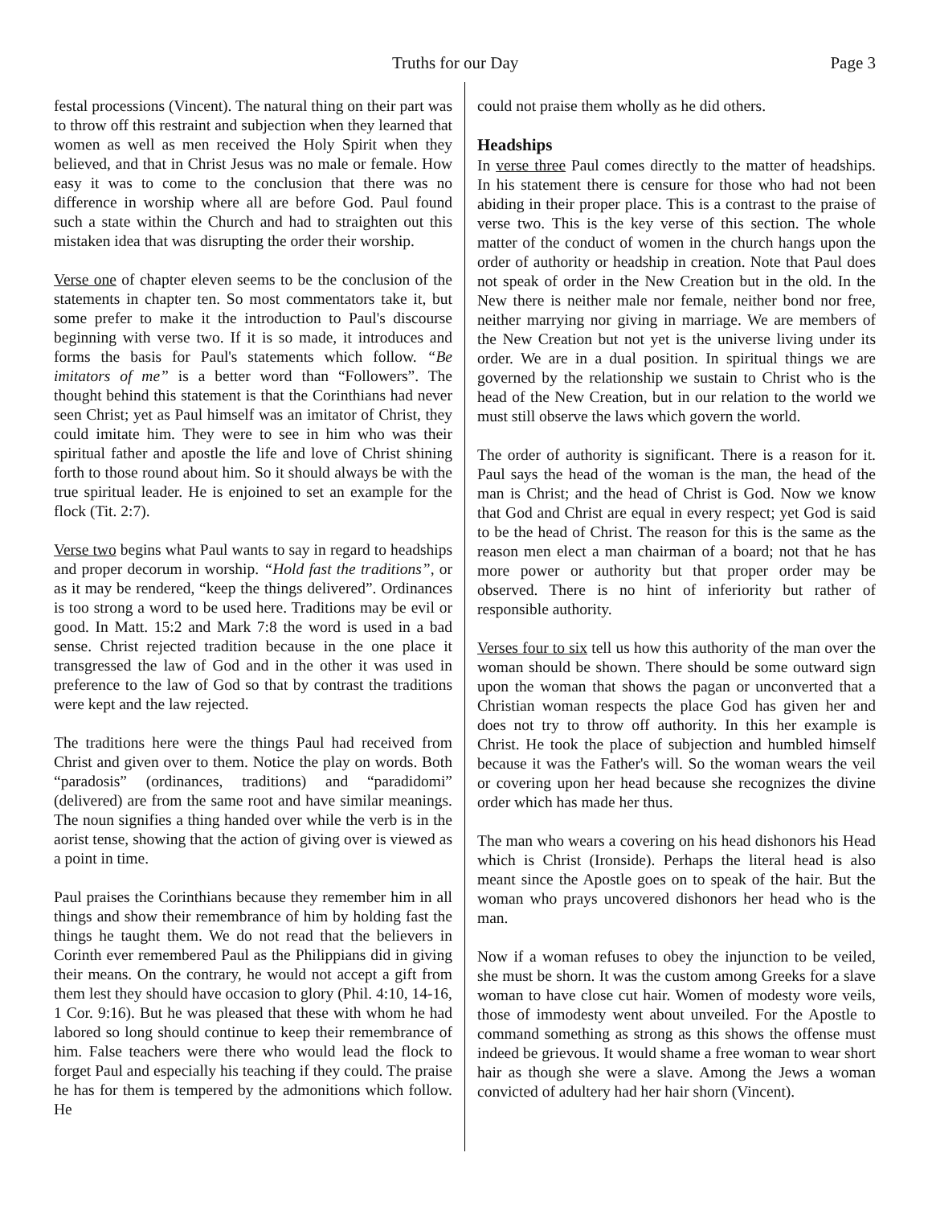Truths for our Day Page 3
festal processions (Vincent). The natural thing on their part was to throw off this restraint and subjection when they learned that women as well as men received the Holy Spirit when they believed, and that in Christ Jesus was no male or female. How easy it was to come to the conclusion that there was no difference in worship where all are before God. Paul found such a state within the Church and had to straighten out this mistaken idea that was disrupting the order their worship.
Verse one of chapter eleven seems to be the conclusion of the statements in chapter ten. So most commentators take it, but some prefer to make it the introduction to Paul's discourse beginning with verse two. If it is so made, it introduces and forms the basis for Paul's statements which follow. “Be imitators of me” is a better word than “Followers”. The thought behind this statement is that the Corinthians had never seen Christ; yet as Paul himself was an imitator of Christ, they could imitate him. They were to see in him who was their spiritual father and apostle the life and love of Christ shining forth to those round about him. So it should always be with the true spiritual leader. He is enjoined to set an example for the flock (Tit. 2:7).
Verse two begins what Paul wants to say in regard to headships and proper decorum in worship. “Hold fast the traditions”, or as it may be rendered, “keep the things delivered”. Ordinances is too strong a word to be used here. Traditions may be evil or good. In Matt. 15:2 and Mark 7:8 the word is used in a bad sense. Christ rejected tradition because in the one place it transgressed the law of God and in the other it was used in preference to the law of God so that by contrast the traditions were kept and the law rejected.
The traditions here were the things Paul had received from Christ and given over to them. Notice the play on words. Both “paradosis” (ordinances, traditions) and “paradidomi” (delivered) are from the same root and have similar meanings. The noun signifies a thing handed over while the verb is in the aorist tense, showing that the action of giving over is viewed as a point in time.
Paul praises the Corinthians because they remember him in all things and show their remembrance of him by holding fast the things he taught them. We do not read that the believers in Corinth ever remembered Paul as the Philippians did in giving their means. On the contrary, he would not accept a gift from them lest they should have occasion to glory (Phil. 4:10, 14-16, 1 Cor. 9:16). But he was pleased that these with whom he had labored so long should continue to keep their remembrance of him. False teachers were there who would lead the flock to forget Paul and especially his teaching if they could. The praise he has for them is tempered by the admonitions which follow. He
could not praise them wholly as he did others.
Headships
In verse three Paul comes directly to the matter of headships. In his statement there is censure for those who had not been abiding in their proper place. This is a contrast to the praise of verse two. This is the key verse of this section. The whole matter of the conduct of women in the church hangs upon the order of authority or headship in creation. Note that Paul does not speak of order in the New Creation but in the old. In the New there is neither male nor female, neither bond nor free, neither marrying nor giving in marriage. We are members of the New Creation but not yet is the universe living under its order. We are in a dual position. In spiritual things we are governed by the relationship we sustain to Christ who is the head of the New Creation, but in our relation to the world we must still observe the laws which govern the world.
The order of authority is significant. There is a reason for it. Paul says the head of the woman is the man, the head of the man is Christ; and the head of Christ is God. Now we know that God and Christ are equal in every respect; yet God is said to be the head of Christ. The reason for this is the same as the reason men elect a man chairman of a board; not that he has more power or authority but that proper order may be observed. There is no hint of inferiority but rather of responsible authority.
Verses four to six tell us how this authority of the man over the woman should be shown. There should be some outward sign upon the woman that shows the pagan or unconverted that a Christian woman respects the place God has given her and does not try to throw off authority. In this her example is Christ. He took the place of subjection and humbled himself because it was the Father's will. So the woman wears the veil or covering upon her head because she recognizes the divine order which has made her thus.
The man who wears a covering on his head dishonors his Head which is Christ (Ironside). Perhaps the literal head is also meant since the Apostle goes on to speak of the hair. But the woman who prays uncovered dishonors her head who is the man.
Now if a woman refuses to obey the injunction to be veiled, she must be shorn. It was the custom among Greeks for a slave woman to have close cut hair. Women of modesty wore veils, those of immodesty went about unveiled. For the Apostle to command something as strong as this shows the offense must indeed be grievous. It would shame a free woman to wear short hair as though she were a slave. Among the Jews a woman convicted of adultery had her hair shorn (Vincent).